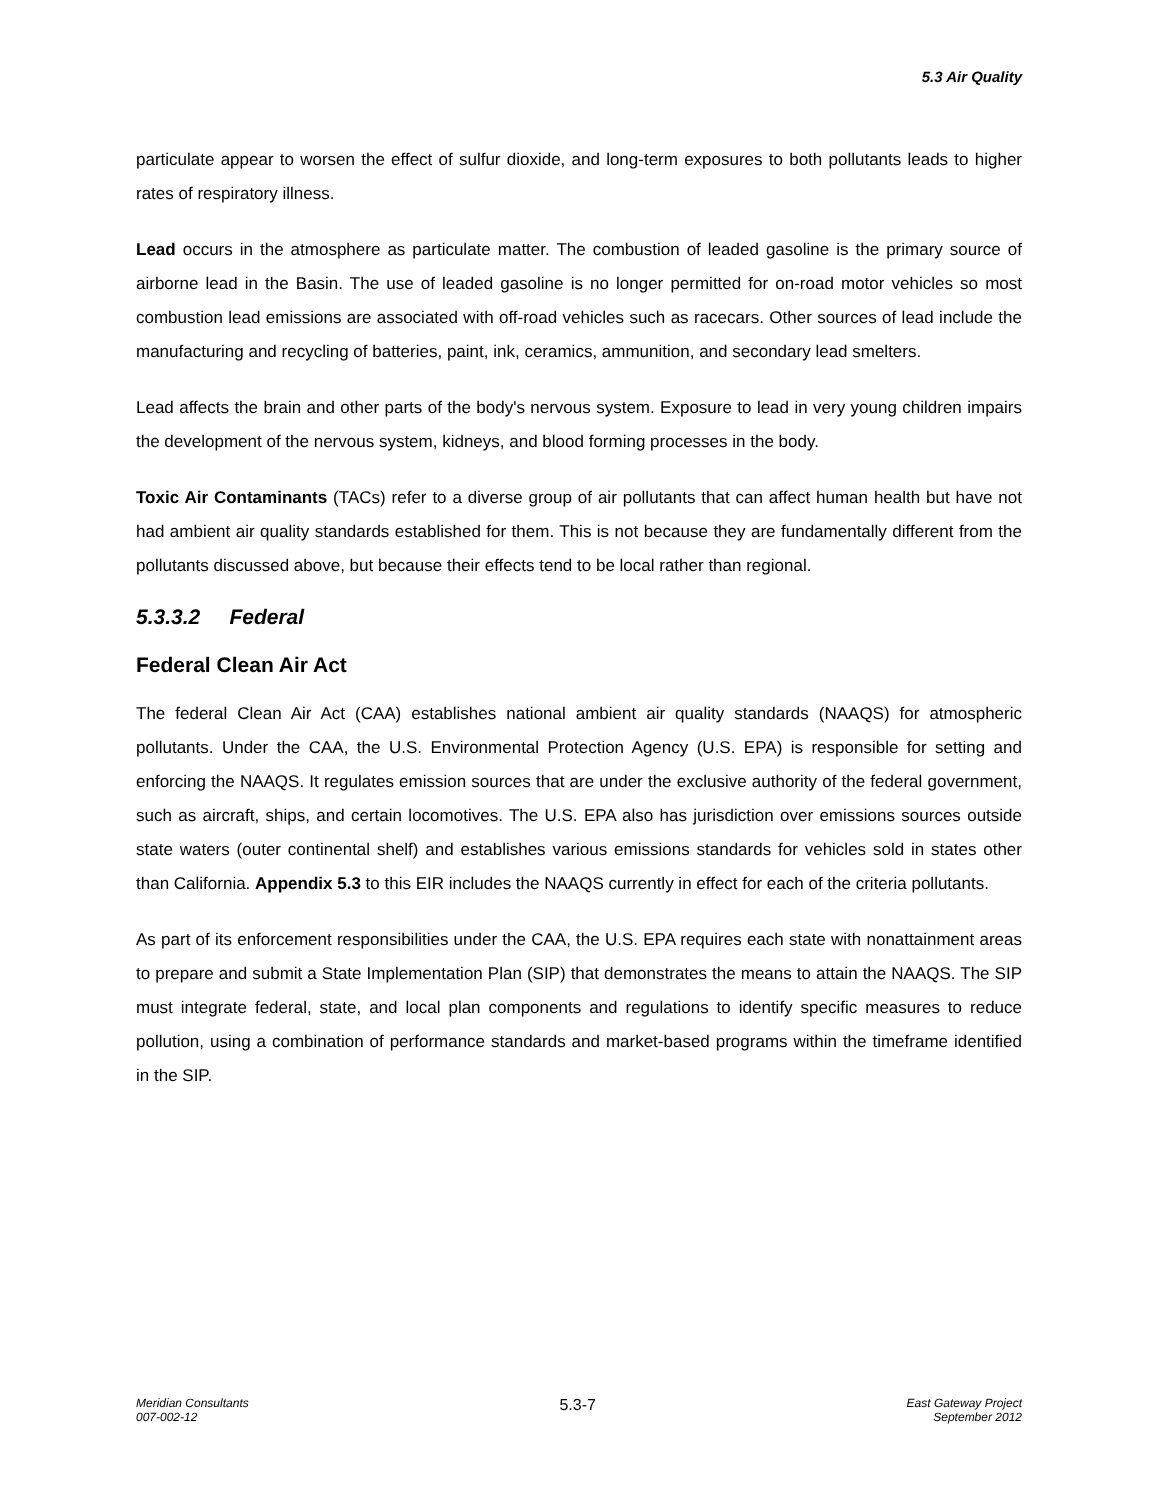5.3 Air Quality
particulate appear to worsen the effect of sulfur dioxide, and long-term exposures to both pollutants leads to higher rates of respiratory illness.
Lead occurs in the atmosphere as particulate matter. The combustion of leaded gasoline is the primary source of airborne lead in the Basin. The use of leaded gasoline is no longer permitted for on-road motor vehicles so most combustion lead emissions are associated with off-road vehicles such as racecars. Other sources of lead include the manufacturing and recycling of batteries, paint, ink, ceramics, ammunition, and secondary lead smelters.
Lead affects the brain and other parts of the body's nervous system. Exposure to lead in very young children impairs the development of the nervous system, kidneys, and blood forming processes in the body.
Toxic Air Contaminants (TACs) refer to a diverse group of air pollutants that can affect human health but have not had ambient air quality standards established for them. This is not because they are fundamentally different from the pollutants discussed above, but because their effects tend to be local rather than regional.
5.3.3.2 Federal
Federal Clean Air Act
The federal Clean Air Act (CAA) establishes national ambient air quality standards (NAAQS) for atmospheric pollutants. Under the CAA, the U.S. Environmental Protection Agency (U.S. EPA) is responsible for setting and enforcing the NAAQS. It regulates emission sources that are under the exclusive authority of the federal government, such as aircraft, ships, and certain locomotives. The U.S. EPA also has jurisdiction over emissions sources outside state waters (outer continental shelf) and establishes various emissions standards for vehicles sold in states other than California. Appendix 5.3 to this EIR includes the NAAQS currently in effect for each of the criteria pollutants.
As part of its enforcement responsibilities under the CAA, the U.S. EPA requires each state with nonattainment areas to prepare and submit a State Implementation Plan (SIP) that demonstrates the means to attain the NAAQS. The SIP must integrate federal, state, and local plan components and regulations to identify specific measures to reduce pollution, using a combination of performance standards and market-based programs within the timeframe identified in the SIP.
Meridian Consultants
007-002-12
5.3-7
East Gateway Project
September 2012